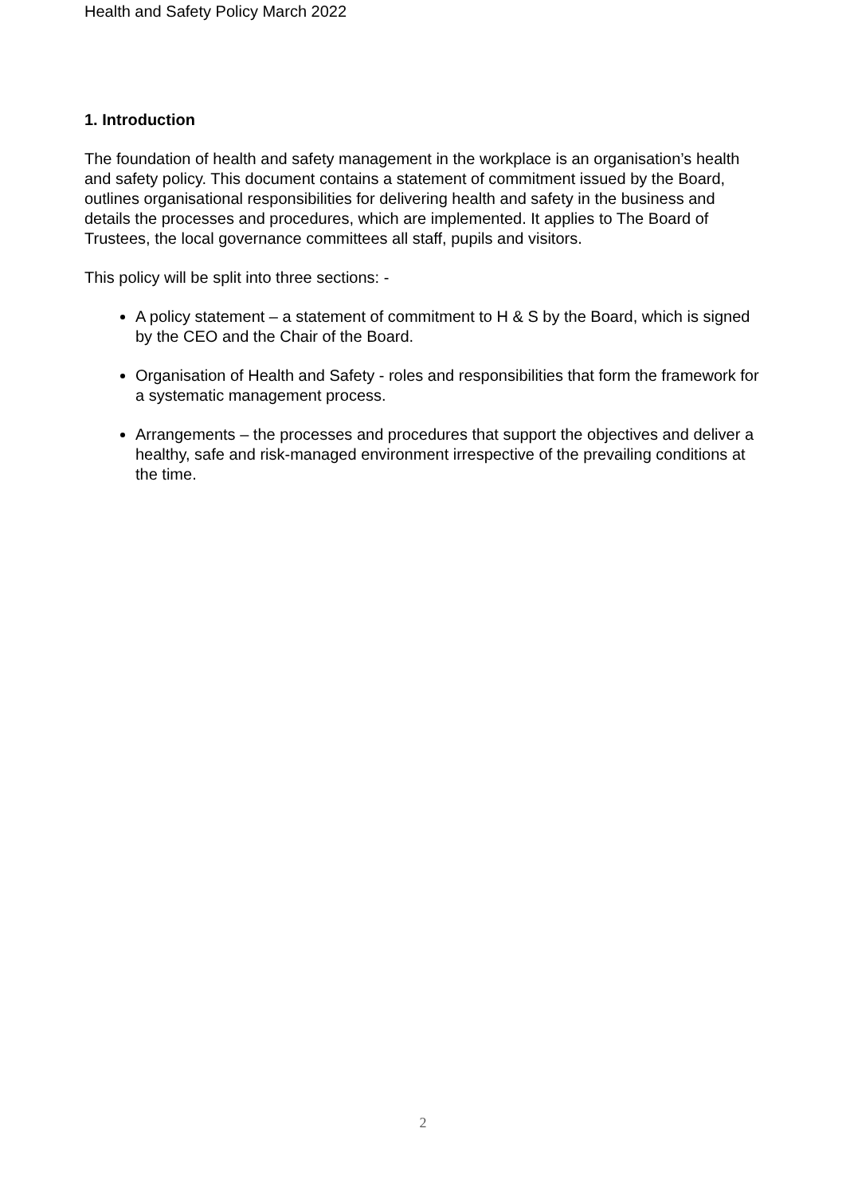Health and Safety Policy March 2022
1. Introduction
The foundation of health and safety management in the workplace is an organisation’s health and safety policy. This document contains a statement of commitment issued by the Board, outlines organisational responsibilities for delivering health and safety in the business and details the processes and procedures, which are implemented. It applies to The Board of Trustees, the local governance committees all staff, pupils and visitors.
This policy will be split into three sections: -
A policy statement – a statement of commitment to H & S by the Board, which is signed by the CEO and the Chair of the Board.
Organisation of Health and Safety - roles and responsibilities that form the framework for a systematic management process.
Arrangements – the processes and procedures that support the objectives and deliver a healthy, safe and risk-managed environment irrespective of the prevailing conditions at the time.
2